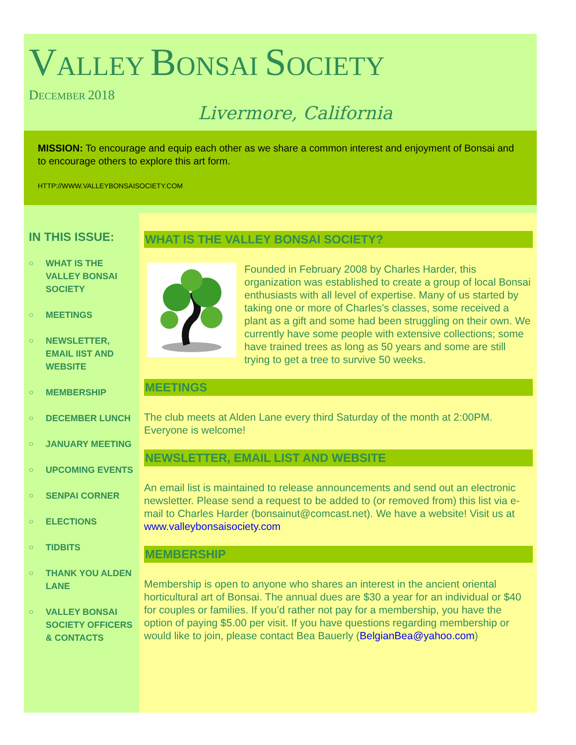VALLEY BONSAI SOCIETY
DECEMBER 2018
Livermore, California
MISSION: To encourage and equip each other as we share a common interest and enjoyment of Bonsai and to encourage others to explore this art form.
HTTP://WWW.VALLEYBONSAISOCIETY.COM
IN THIS ISSUE:
○ WHAT IS THE VALLEY BONSAI SOCIETY
○ MEETINGS
○ NEWSLETTER, EMAIL IIST AND WEBSITE
○ MEMBERSHIP
○ DECEMBER LUNCH
○ JANUARY MEETING
○ UPCOMING EVENTS
○ SENPAI CORNER
○ ELECTIONS
○ TIDBITS
○ THANK YOU ALDEN LANE
○ VALLEY BONSAI SOCIETY OFFICERS & CONTACTS
WHAT IS THE VALLEY BONSAI SOCIETY?
Founded in February 2008 by Charles Harder, this organization was established to create a group of local Bonsai enthusiasts with all level of expertise. Many of us started by taking one or more of Charles’s classes, some received a plant as a gift and some had been struggling on their own. We currently have some people with extensive collections; some have trained trees as long as 50 years and some are still trying to get a tree to survive 50 weeks.
MEETINGS
The club meets at Alden Lane every third Saturday of the month at 2:00PM. Everyone is welcome!
NEWSLETTER, EMAIL LIST AND WEBSITE
An email list is maintained to release announcements and send out an electronic newsletter. Please send a request to be added to (or removed from) this list via e-mail to Charles Harder (bonsainut@comcast.net). We have a website! Visit us at www.valleybonsaisociety.com
MEMBERSHIP
Membership is open to anyone who shares an interest in the ancient oriental horticultural art of Bonsai. The annual dues are $30 a year for an individual or $40 for couples or families. If you’d rather not pay for a membership, you have the option of paying $5.00 per visit. If you have questions regarding membership or would like to join, please contact Bea Bauerly (BelgianBea@yahoo.com)